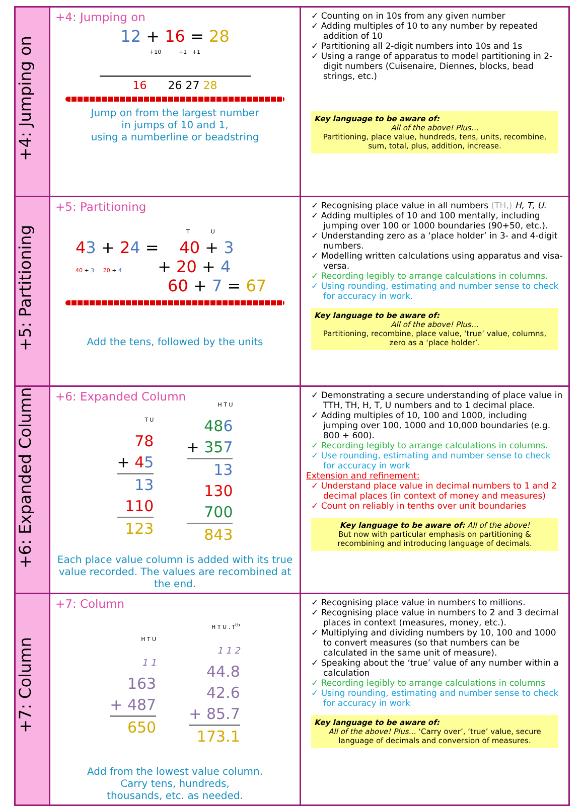| +4: Jumping on | +4: Jumping on 12 + 16 = 28 +10 +1 +1 16 26 27 28 Jump on from the largest number in jumps of 10 and 1, using a numberline or beadstring | ✓ Counting on in 10s from any given number ✓ Adding multiples of 10 to any number by repeated addition of 10 ✓ Partitioning all 2-digit numbers into 10s and 1s ✓ Using a range of apparatus to model partitioning in 2-digit numbers (Cuisenaire, Diennes, blocks, bead strings, etc.) Key language to be aware of: All of the above! Plus… Partitioning, place value, hundreds, tens, units, recombine, sum, total, plus, addition, increase. |
| +5: Partitioning | +5: Partitioning T U 4 3 + 2 4 = 40 + 3 40 + 3 20 + 4 + 20 + 4 60 + 7 = 67 Add the tens, followed by the units | ✓ Recognising place value in all numbers (TH,) H, T, U . ✓ Adding multiples of 10 and 100 mentally, including jumping over 100 or 1000 boundaries (90+50, etc.). ✓ Understanding zero as a ‘place holder’ in 3- and 4-digit numbers. ✓ Modelling written calculations using apparatus and visa-versa. ✓ Recording legibly to arrange calculations in columns. ✓ Using rounding, estimating and number sense to check for accuracy in work. Key language to be aware of: All of the above! Plus… Partitioning, recombine, place value, ‘true’ value, columns, zero as a ‘place holder’. |
| +6: Expanded Column | +6: Expanded Column T U 78 + 4 5 13 110 123 H T U 48 6 + 35 7 13 130 700 843 Each place value column is added with its true value recorded. The values are recombined at the end. | ✓ Demonstrating a secure understanding of place value in TTH, TH, H, T, U numbers and to 1 decimal place. ✓ Adding multiples of 10, 100 and 1000, including jumping over 100, 1000 and 10,000 boundaries (e.g. 800 + 600). ✓ Recording legibly to arrange calculations in columns. ✓ Use rounding, estimating and number sense to check for accuracy in work Extension and refinement: ✓ Understand place value in decimal numbers to 1 and 2 decimal places (in context of money and measures) ✓ Count on reliably in tenths over unit boundaries Key language to be aware of: All of the above! But now with particular emphasis on partitioning & recombining and introducing language of decimals. |
| +7: Column | +7: Column H T U 1 1 163 + 487 650 H T U . T<sup>th</sup> 1 1 2 44.8 42.6 + 85.7 173.1 Add from the lowest value column. Carry tens, hundreds, thousands, etc. as needed. | ✓ Recognising place value in numbers to millions. ✓ Recognising place value in numbers to 2 and 3 decimal places in context (measures, money, etc.). ✓ Multiplying and dividing numbers by 10, 100 and 1000 to convert measures (so that numbers can be calculated in the same unit of measure). ✓ Speaking about the ‘true’ value of any number within a calculation ✓ Recording legibly to arrange calculations in columns ✓ Using rounding, estimating and number sense to check for accuracy in work Key language to be aware of: All of the above! Plus… ‘Carry over’, ‘true’ value, secure language of decimals and conversion of measures. |